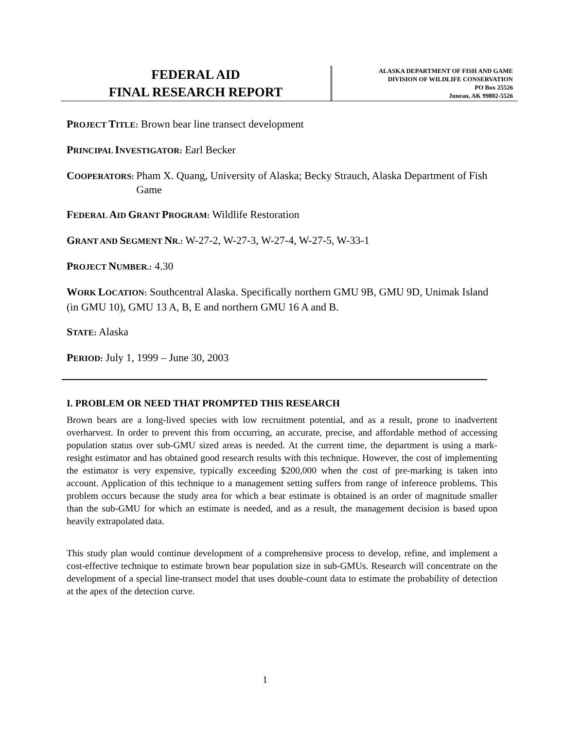FEDERAL AID
FINAL RESEARCH REPORT
ALASKA DEPARTMENT OF FISH AND GAME
DIVISION OF WILDLIFE CONSERVATION
PO Box 25526
Juneau, AK 99802-5526
PROJECT TITLE: Brown bear line transect development
PRINCIPAL INVESTIGATOR: Earl Becker
COOPERATORS: Pham X. Quang, University of Alaska; Becky Strauch, Alaska Department of Fish Game
FEDERAL AID GRANT PROGRAM: Wildlife Restoration
GRANT AND SEGMENT NR.: W-27-2, W-27-3, W-27-4, W-27-5, W-33-1
PROJECT NUMBER.: 4.30
WORK LOCATION: Southcentral Alaska. Specifically northern GMU 9B, GMU 9D, Unimak Island (in GMU 10), GMU 13 A, B, E and northern GMU 16 A and B.
STATE: Alaska
PERIOD: July 1, 1999 – June 30, 2003
I. PROBLEM OR NEED THAT PROMPTED THIS RESEARCH
Brown bears are a long-lived species with low recruitment potential, and as a result, prone to inadvertent overharvest. In order to prevent this from occurring, an accurate, precise, and affordable method of accessing population status over sub-GMU sized areas is needed. At the current time, the department is using a mark-resight estimator and has obtained good research results with this technique. However, the cost of implementing the estimator is very expensive, typically exceeding $200,000 when the cost of pre-marking is taken into account. Application of this technique to a management setting suffers from range of inference problems. This problem occurs because the study area for which a bear estimate is obtained is an order of magnitude smaller than the sub-GMU for which an estimate is needed, and as a result, the management decision is based upon heavily extrapolated data.
This study plan would continue development of a comprehensive process to develop, refine, and implement a cost-effective technique to estimate brown bear population size in sub-GMUs. Research will concentrate on the development of a special line-transect model that uses double-count data to estimate the probability of detection at the apex of the detection curve.
1